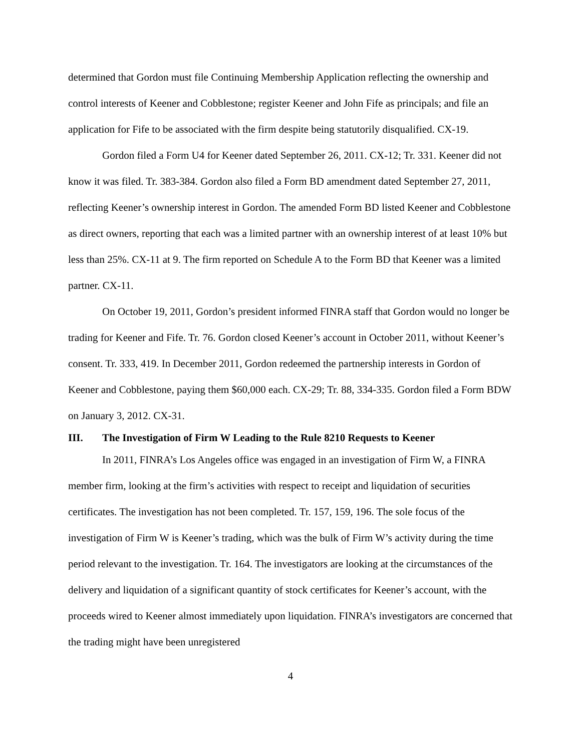determined that Gordon must file Continuing Membership Application reflecting the ownership and control interests of Keener and Cobblestone; register Keener and John Fife as principals; and file an application for Fife to be associated with the firm despite being statutorily disqualified. CX-19.
Gordon filed a Form U4 for Keener dated September 26, 2011. CX-12; Tr. 331. Keener did not know it was filed. Tr. 383-384. Gordon also filed a Form BD amendment dated September 27, 2011, reflecting Keener’s ownership interest in Gordon. The amended Form BD listed Keener and Cobblestone as direct owners, reporting that each was a limited partner with an ownership interest of at least 10% but less than 25%. CX-11 at 9. The firm reported on Schedule A to the Form BD that Keener was a limited partner. CX-11.
On October 19, 2011, Gordon’s president informed FINRA staff that Gordon would no longer be trading for Keener and Fife. Tr. 76. Gordon closed Keener’s account in October 2011, without Keener’s consent. Tr. 333, 419. In December 2011, Gordon redeemed the partnership interests in Gordon of Keener and Cobblestone, paying them $60,000 each. CX-29; Tr. 88, 334-335. Gordon filed a Form BDW on January 3, 2012. CX-31.
III. The Investigation of Firm W Leading to the Rule 8210 Requests to Keener
In 2011, FINRA’s Los Angeles office was engaged in an investigation of Firm W, a FINRA member firm, looking at the firm’s activities with respect to receipt and liquidation of securities certificates. The investigation has not been completed. Tr. 157, 159, 196. The sole focus of the investigation of Firm W is Keener’s trading, which was the bulk of Firm W’s activity during the time period relevant to the investigation. Tr. 164. The investigators are looking at the circumstances of the delivery and liquidation of a significant quantity of stock certificates for Keener’s account, with the proceeds wired to Keener almost immediately upon liquidation. FINRA’s investigators are concerned that the trading might have been unregistered
4